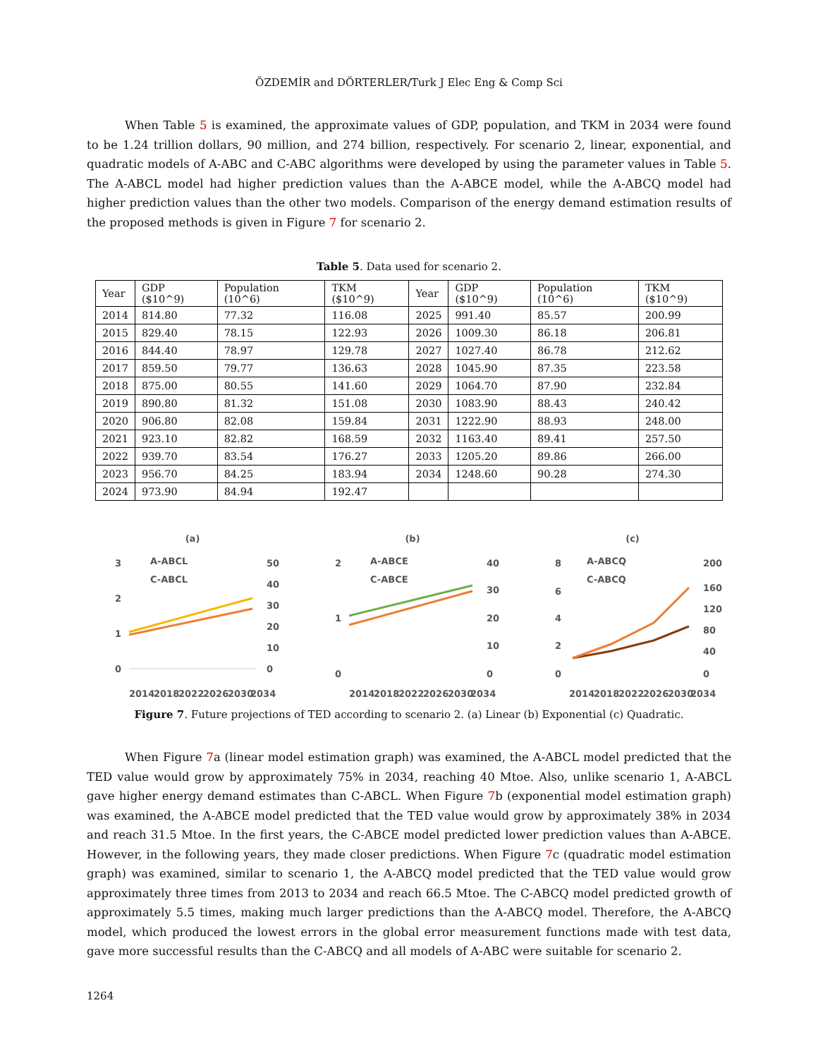ÖZDEMİR and DÖRTERLER/Turk J Elec Eng & Comp Sci
When Table 5 is examined, the approximate values of GDP, population, and TKM in 2034 were found to be 1.24 trillion dollars, 90 million, and 274 billion, respectively. For scenario 2, linear, exponential, and quadratic models of A-ABC and C-ABC algorithms were developed by using the parameter values in Table 5. The A-ABCL model had higher prediction values than the A-ABCE model, while the A-ABCQ model had higher prediction values than the other two models. Comparison of the energy demand estimation results of the proposed methods is given in Figure 7 for scenario 2.
Table 5. Data used for scenario 2.
| Year | GDP ($10^9) | Population (10^6) | TKM ($10^9) | Year | GDP ($10^9) | Population (10^6) | TKM ($10^9) |
| --- | --- | --- | --- | --- | --- | --- | --- |
| 2014 | 814.80 | 77.32 | 116.08 | 2025 | 991.40 | 85.57 | 200.99 |
| 2015 | 829.40 | 78.15 | 122.93 | 2026 | 1009.30 | 86.18 | 206.81 |
| 2016 | 844.40 | 78.97 | 129.78 | 2027 | 1027.40 | 86.78 | 212.62 |
| 2017 | 859.50 | 79.77 | 136.63 | 2028 | 1045.90 | 87.35 | 223.58 |
| 2018 | 875.00 | 80.55 | 141.60 | 2029 | 1064.70 | 87.90 | 232.84 |
| 2019 | 890.80 | 81.32 | 151.08 | 2030 | 1083.90 | 88.43 | 240.42 |
| 2020 | 906.80 | 82.08 | 159.84 | 2031 | 1222.90 | 88.93 | 248.00 |
| 2021 | 923.10 | 82.82 | 168.59 | 2032 | 1163.40 | 89.41 | 257.50 |
| 2022 | 939.70 | 83.54 | 176.27 | 2033 | 1205.20 | 89.86 | 266.00 |
| 2023 | 956.70 | 84.25 | 183.94 | 2034 | 1248.60 | 90.28 | 274.30 |
| 2024 | 973.90 | 84.94 | 192.47 | | | | |
(a)
3
2
1
0
50
40
30
20
10
0
A-ABCL
C-ABCL
2014
2018
2022
2026
2030
2034
(b)
2
1
0
40
30
20
10
0
A-ABCE
C-ABCE
2014
2018
2022
2026
2030
2034
(c)
8
6
4
2
0
200
160
120
80
40
0
A-ABCQ
C-ABCQ
2014
2018
2022
2026
2030
2034
Figure 7. Future projections of TED according to scenario 2. (a) Linear (b) Exponential (c) Quadratic.
When Figure 7a (linear model estimation graph) was examined, the A-ABCL model predicted that the TED value would grow by approximately 75% in 2034, reaching 40 Mtoe. Also, unlike scenario 1, A-ABCL gave higher energy demand estimates than C-ABCL. When Figure 7b (exponential model estimation graph) was examined, the A-ABCE model predicted that the TED value would grow by approximately 38% in 2034 and reach 31.5 Mtoe. In the first years, the C-ABCE model predicted lower prediction values than A-ABCE. However, in the following years, they made closer predictions. When Figure 7c (quadratic model estimation graph) was examined, similar to scenario 1, the A-ABCQ model predicted that the TED value would grow approximately three times from 2013 to 2034 and reach 66.5 Mtoe. The C-ABCQ model predicted growth of approximately 5.5 times, making much larger predictions than the A-ABCQ model. Therefore, the A-ABCQ model, which produced the lowest errors in the global error measurement functions made with test data, gave more successful results than the C-ABCQ and all models of A-ABC were suitable for scenario 2.
1264